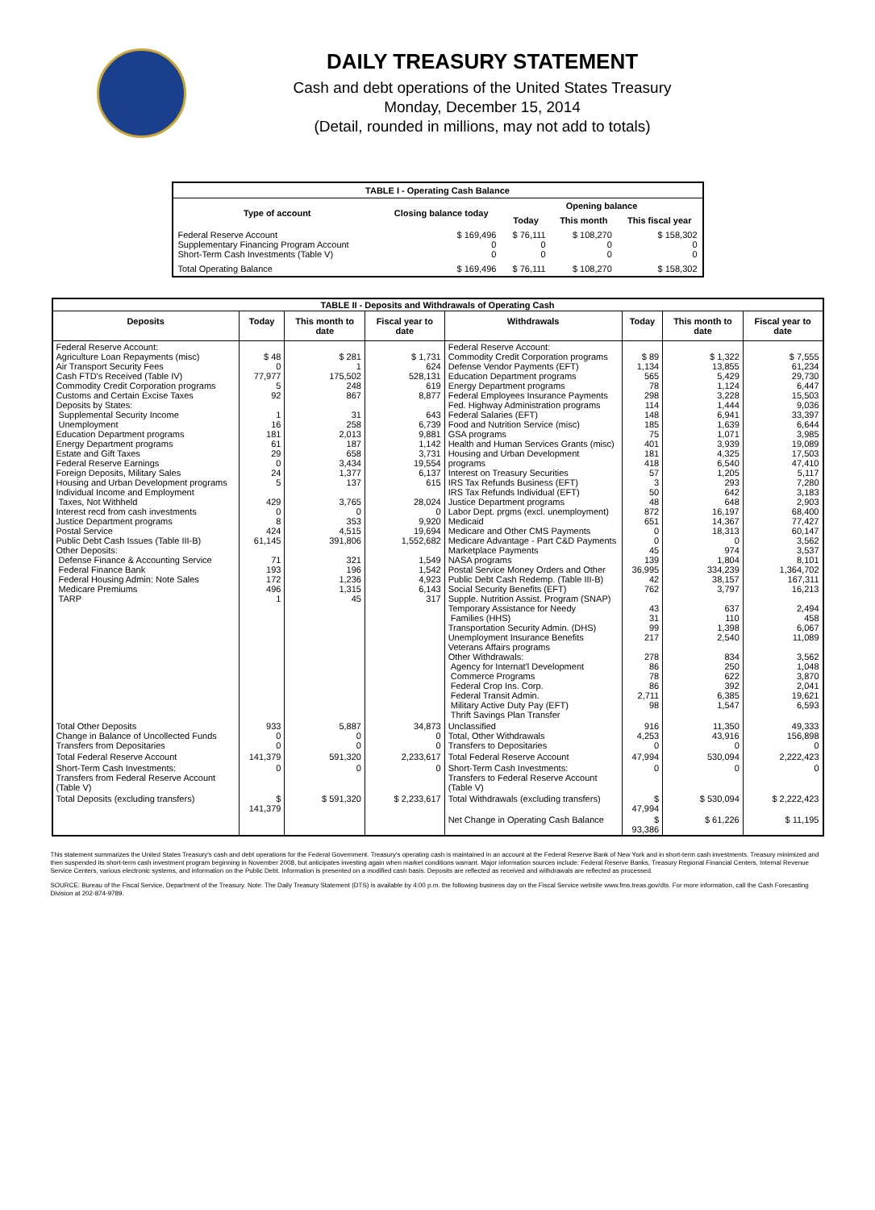DAILY TREASURY STATEMENT
Cash and debt operations of the United States Treasury
Monday, December 15, 2014
(Detail, rounded in millions, may not add to totals)
| TABLE I - Operating Cash Balance | | | | |
| Type of account | Closing balance today | Opening balance | | |
| | | Today | This month | This fiscal year |
| Federal Reserve Account Supplementary Financing Program Account Short-Term Cash Investments (Table V) | $ 169,496 0 0 | $ 76,111 0 0 | $ 108,270 0 0 | $ 158,302 0 0 |
| Total Operating Balance | $ 169,496 | $ 76,111 | $ 108,270 | $ 158,302 |
| TABLE II - Deposits and Withdrawals of Operating Cash | | | | | | | |
| Deposits | Today | This month to date | Fiscal year to date | Withdrawals | Today | This month to date | Fiscal year to date |
| Federal Reserve Account: Agriculture Loan Repayments (misc) Air Transport Security Fees Cash FTD's Received (Table IV) Commodity Credit Corporation programs Customs and Certain Excise Taxes Deposits by States: Supplemental Security Income Unemployment Education Department programs Energy Department programs Estate and Gift Taxes Federal Reserve Earnings Foreign Deposits, Military Sales Housing and Urban Development programs Individual Income and Employment Taxes, Not Withheld Interest recd from cash investments Justice Department programs Postal Service Public Debt Cash Issues (Table III-B) Other Deposits: Defense Finance & Accounting Service Federal Finance Bank Federal Housing Admin: Note Sales Medicare Premiums TARP | $ 48 0 77,977 5 92 1 16 181 61 29 0 24 5 429 0 8 424 61,145 71 193 172 496 1 | $ 281 1 175,502 248 867 31 258 2,013 187 658 3,434 1,377 137 3,765 0 353 4,515 391,806 321 196 1,236 1,315 45 | $ 1,731 624 528,131 619 8,877 643 6,739 9,881 1,142 3,731 19,554 6,137 615 28,024 0 9,920 19,694 1,552,682 1,549 1,542 4,923 6,143 317 | Federal Reserve Account: Commodity Credit Corporation programs Defense Vendor Payments (EFT) Education Department programs Energy Department programs Federal Employees Insurance Payments Fed. Highway Administration programs Federal Salaries (EFT) Food and Nutrition Service (misc) GSA programs Health and Human Services Grants (misc) Housing and Urban Development programs Interest on Treasury Securities IRS Tax Refunds Business (EFT) IRS Tax Refunds Individual (EFT) Justice Department programs Labor Dept. prgms (excl. unemployment) Medicaid Medicare and Other CMS Payments Medicare Advantage - Part C&D Payments Marketplace Payments NASA programs Postal Service Money Orders and Other Public Debt Cash Redemp. (Table III-B) Social Security Benefits (EFT) Supple. Nutrition Assist. Program (SNAP) Temporary Assistance for Needy Families (HHS) Transportation Security Admin. (DHS) Unemployment Insurance Benefits Veterans Affairs programs Other Withdrawals: Agency for Internat'l Development Commerce Programs Federal Crop Ins. Corp. Federal Transit Admin. Military Active Duty Pay (EFT) Thrift Savings Plan Transfer | $ 89 1,134 565 78 298 114 148 185 75 401 181 418 57 3 50 48 872 651 0 0 45 139 36,995 42 762 43 31 99 217 278 86 78 86 2,711 98 | $ 1,322 13,855 5,429 1,124 3,228 1,444 6,941 1,639 1,071 3,939 4,325 6,540 1,205 293 642 648 16,197 14,367 18,313 0 974 1,804 334,239 38,157 3,797 637 110 1,398 2,540 834 250 622 392 6,385 1,547 | $ 7,555 61,234 29,730 6,447 15,503 9,036 33,397 6,644 3,985 19,089 17,503 47,410 5,117 7,280 3,183 2,903 68,400 77,427 60,147 3,562 3,537 8,101 1,364,702 167,311 16,213 2,494 458 6,067 11,089 3,562 1,048 3,870 2,041 19,621 6,593 |
| Total Other Deposits Change in Balance of Uncollected Funds Transfers from Depositaries | 933 0 0 | 5,887 0 0 | 34,873 0 0 | Unclassified Total, Other Withdrawals Transfers to Depositaries | 916 4,253 0 | 11,350 43,916 0 | 49,333 156,898 0 |
| Total Federal Reserve Account | 141,379 | 591,320 | 2,233,617 | Total Federal Reserve Account | 47,994 | 530,094 | 2,222,423 |
| Short-Term Cash Investments: Transfers from Federal Reserve Account (Table V) | 0 | 0 | 0 | Short-Term Cash Investments: Transfers to Federal Reserve Account (Table V) | 0 | 0 | 0 |
| Total Deposits (excluding transfers) | $ 141,379 | $ 591,320 | $ 2,233,617 | Total Withdrawals (excluding transfers) | $ 47,994 | $ 530,094 | $ 2,222,423 |
| | | | | Net Change in Operating Cash Balance | $ 93,386 | $ 61,226 | $ 11,195 |
This statement summarizes the United States Treasury's cash and debt operations for the Federal Government. Treasury's operating cash is maintained in an account at the Federal Reserve Bank of New York and in short-term cash investments. Treasury minimized and then suspended its short-term cash investment program beginning in November 2008, but anticipates investing again when market conditions warrant. Major information sources include: Federal Reserve Banks, Treasury Regional Financial Centers, Internal Revenue Service Centers, various electronic systems, and information on the Public Debt. Information is presented on a modified cash basis. Deposits are reflected as received and withdrawals are reflected as processed.
SOURCE: Bureau of the Fiscal Service, Department of the Treasury. Note: The Daily Treasury Statement (DTS) is available by 4:00 p.m. the following business day on the Fiscal Service website www.fms.treas.gov/dts. For more information, call the Cash Forecasting Division at 202-874-9789.